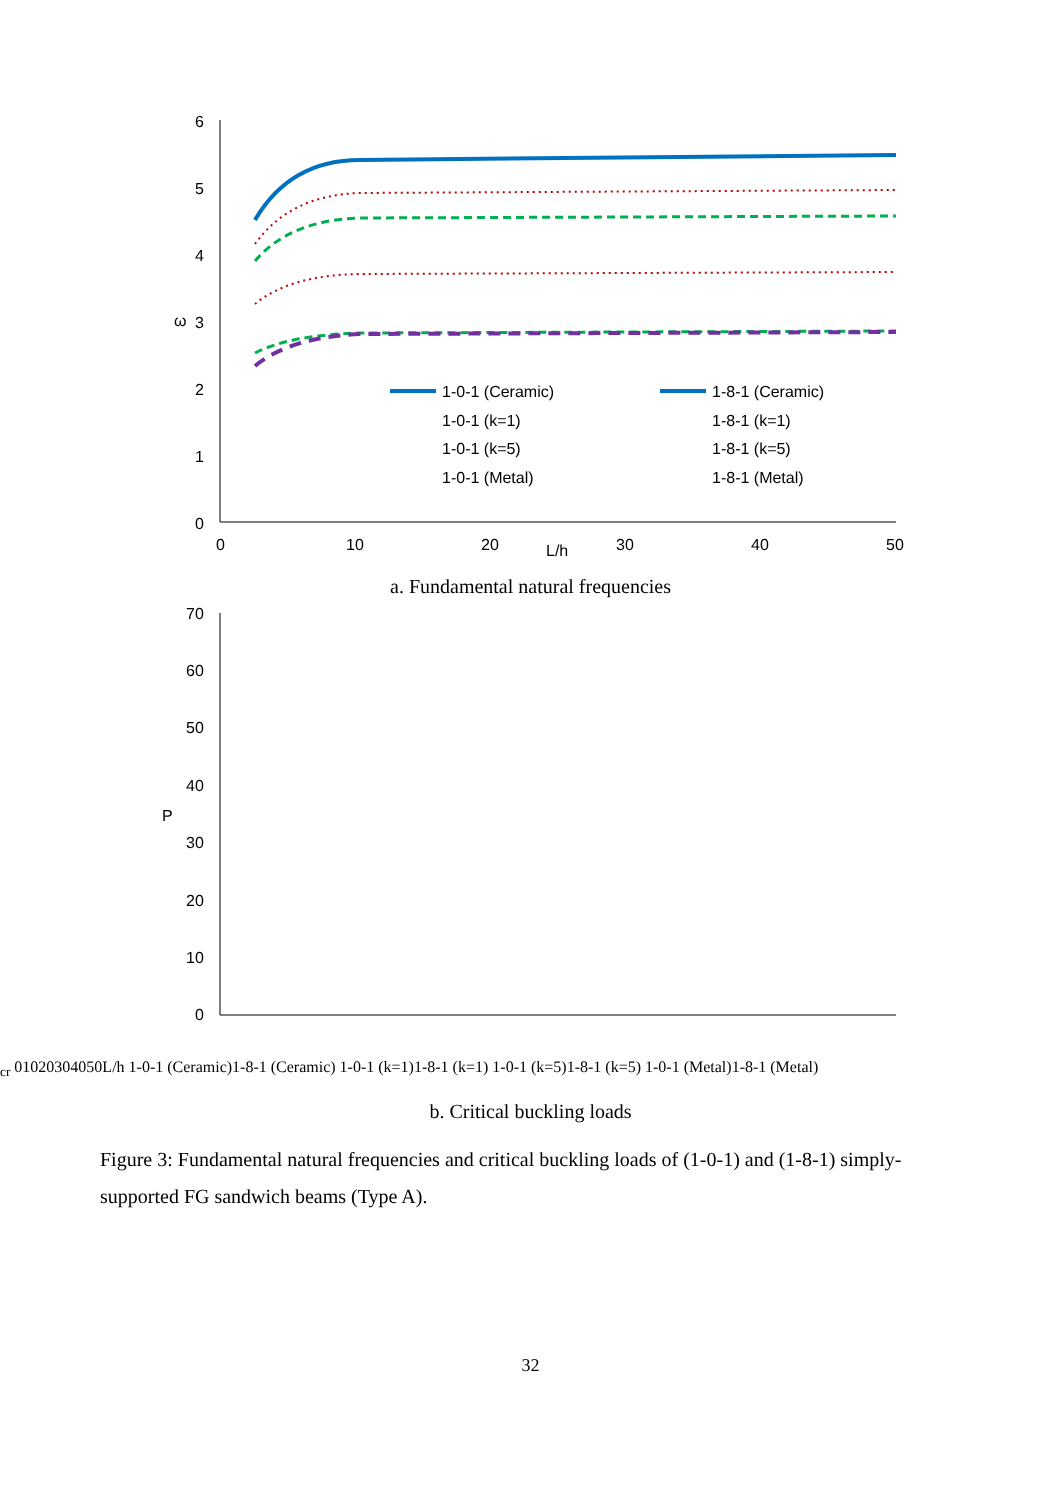6
5
4
3
2
1
0
ω
0
10
20
30
40
50
L/h
1-0-1 (Ceramic)
1-8-1 (Ceramic)
1-0-1 (k=1)
1-8-1 (k=1)
1-0-1 (k=5)
1-8-1 (k=5)
1-0-1 (Metal)
1-8-1 (Metal)
a. Fundamental natural frequencies
70
60
50
40
30
20
10
0
Pcr
0
10
20
30
40
50
L/h
1-0-1 (Ceramic)
1-8-1 (Ceramic)
1-0-1 (k=1)
1-8-1 (k=1)
1-0-1 (k=5)
1-8-1 (k=5)
1-0-1 (Metal)
1-8-1 (Metal)
b. Critical buckling loads
Figure 3: Fundamental natural frequencies and critical buckling loads of (1-0-1) and (1-8-1) simply-supported FG sandwich beams (Type A).
32